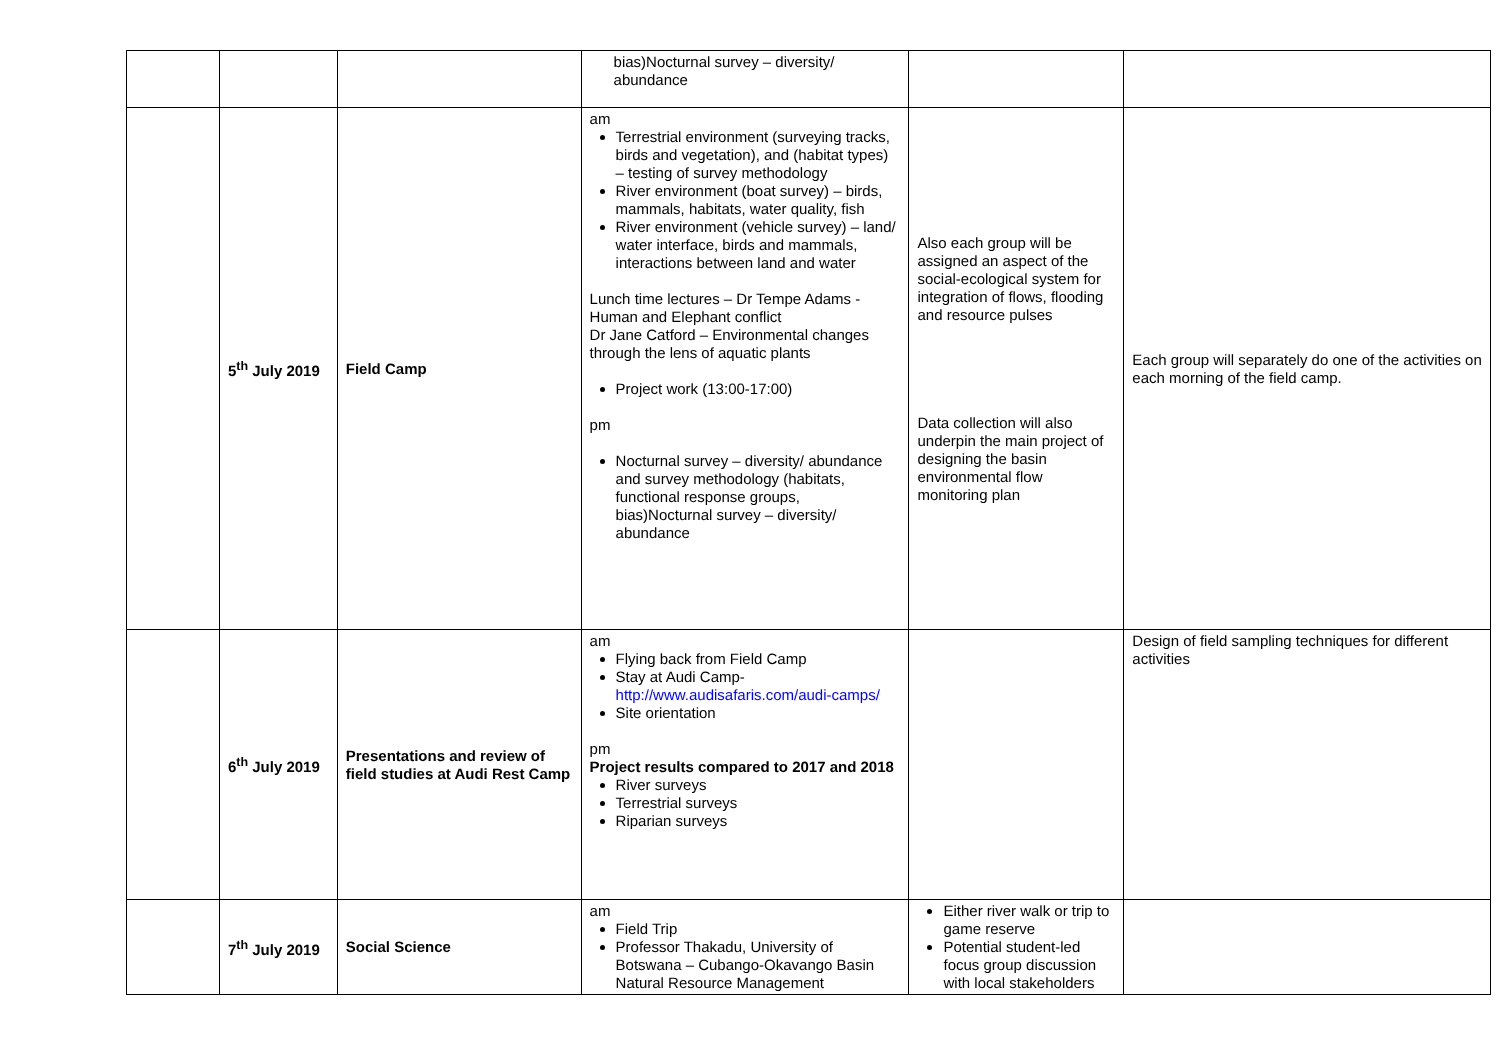| | | | bias)Nocturnal survey – diversity/ abundance | | |
| | 5<sup>th</sup> July 2019 | Field Camp | am Terrestrial environment (surveying tracks, birds and vegetation), and (habitat types) – testing of survey methodology River environment (boat survey) – birds, mammals, habitats, water quality, fish River environment (vehicle survey) – land/ water interface, birds and mammals, interactions between land and water Lunch time lectures – Dr Tempe Adams - Human and Elephant conflict Dr Jane Catford – Environmental changes through the lens of aquatic plants Project work (13:00-17:00) pm Nocturnal survey – diversity/ abundance and survey methodology (habitats, functional response groups, bias)Nocturnal survey – diversity/ abundance | Also each group will be assigned an aspect of the social-ecological system for integration of flows, flooding and resource pulses Data collection will also underpin the main project of designing the basin environmental flow monitoring plan | Each group will separately do one of the activities on each morning of the field camp. |
| | 6<sup>th</sup> July 2019 | Presentations and review of field studies at Audi Rest Camp | am Flying back from Field Camp Stay at Audi Camp- http://www.audisafaris.com/audi-camps/ Site orientation pm Project results compared to 2017 and 2018 River surveys Terrestrial surveys Riparian surveys | | Design of field sampling techniques for different activities |
| | 7<sup>th</sup> July 2019 | Social Science | am Field Trip Professor Thakadu, University of Botswana – Cubango-Okavango Basin Natural Resource Management | Either river walk or trip to game reserve Potential student-led focus group discussion with local stakeholders | |